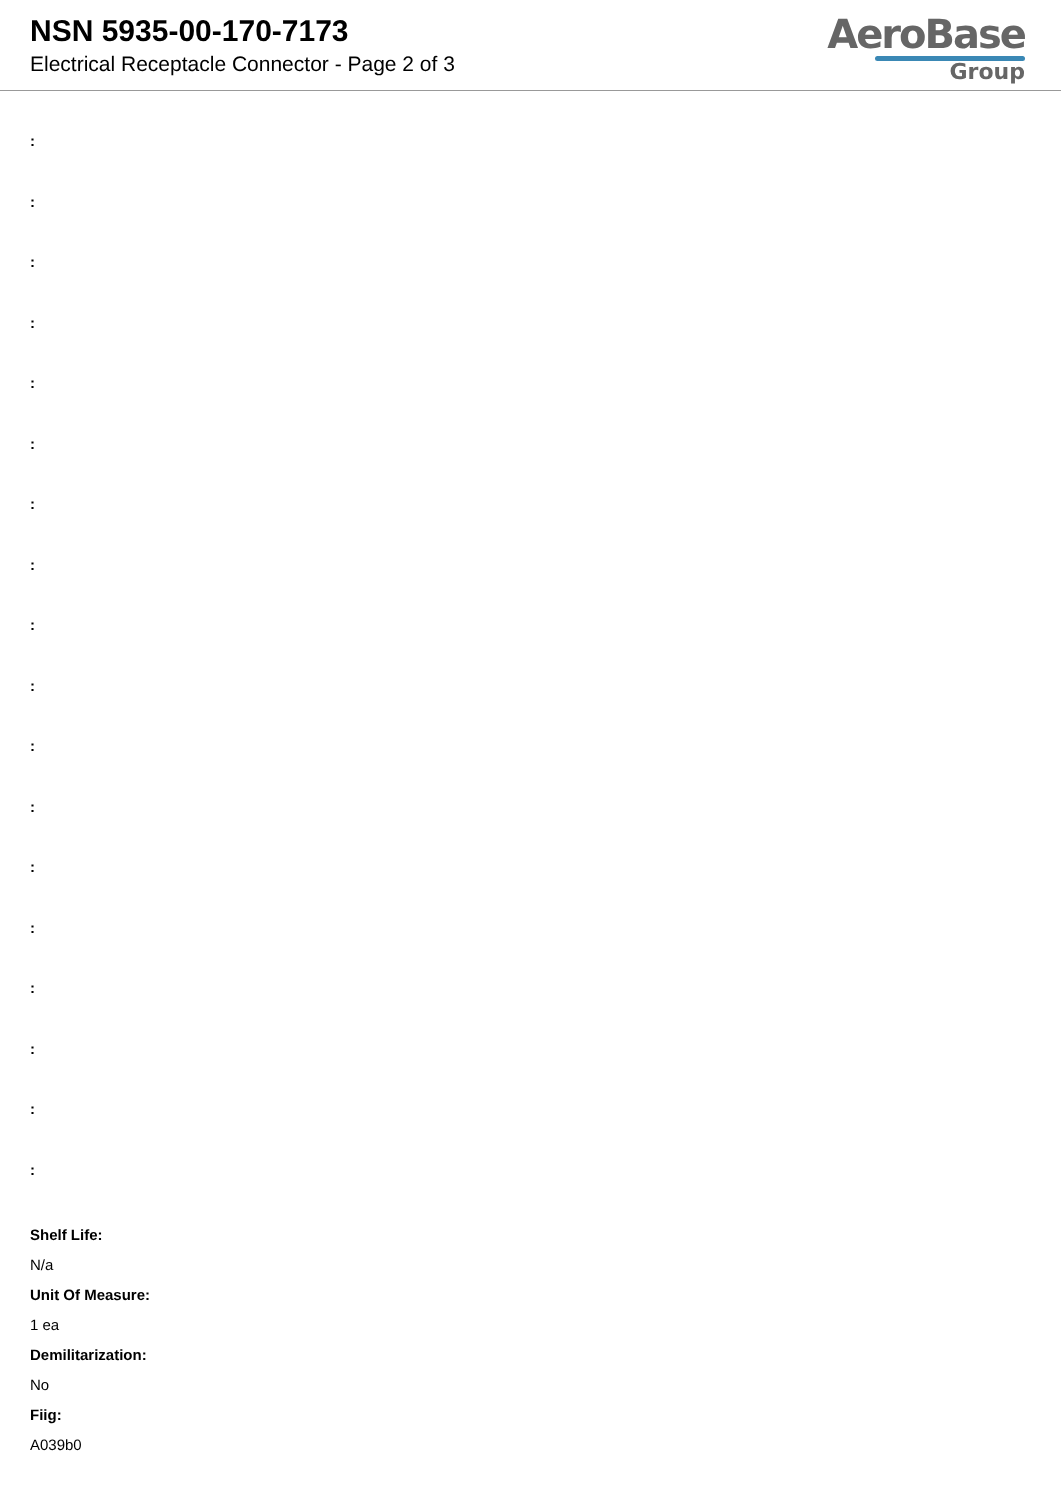NSN 5935-00-170-7173
Electrical Receptacle Connector - Page 2 of 3
AeroBase
Group
:
:
:
:
:
:
:
:
:
:
:
:
:
:
:
:
:
:
Shelf Life:
N/a
Unit Of Measure:
1 ea
Demilitarization:
No
Fiig:
A039b0